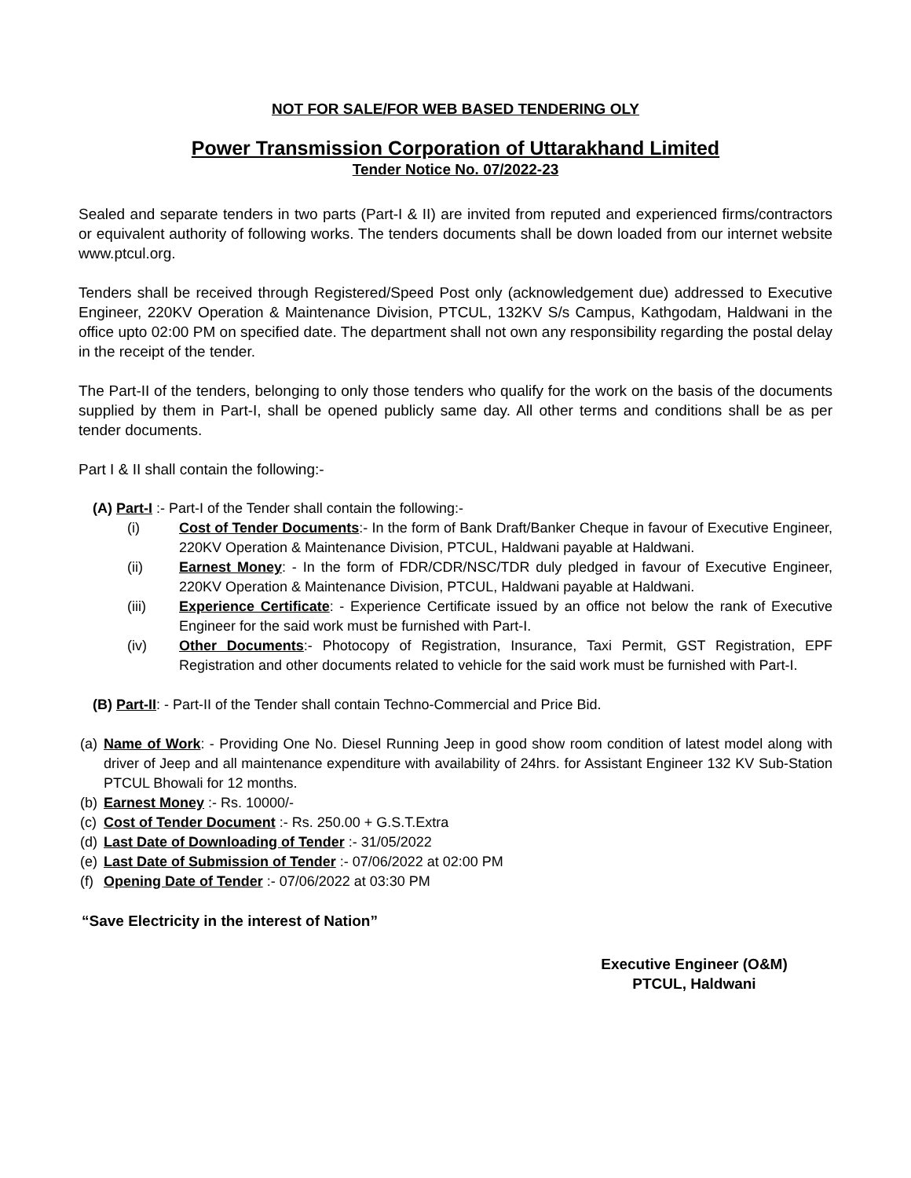NOT FOR SALE/FOR WEB BASED TENDERING OLY
Power Transmission Corporation of Uttarakhand Limited
Tender Notice No. 07/2022-23
Sealed and separate tenders in two parts (Part-I & II) are invited from reputed and experienced firms/contractors or equivalent authority of following works. The tenders documents shall be down loaded from our internet website www.ptcul.org.
Tenders shall be received through Registered/Speed Post only (acknowledgement due) addressed to Executive Engineer, 220KV Operation & Maintenance Division, PTCUL, 132KV S/s Campus, Kathgodam, Haldwani in the office upto 02:00 PM on specified date. The department shall not own any responsibility regarding the postal delay in the receipt of the tender.
The Part-II of the tenders, belonging to only those tenders who qualify for the work on the basis of the documents supplied by them in Part-I, shall be opened publicly same day. All other terms and conditions shall be as per tender documents.
Part I & II shall contain the following:-
(A) Part-I :- Part-I of the Tender shall contain the following:-
(i) Cost of Tender Documents:- In the form of Bank Draft/Banker Cheque in favour of Executive Engineer, 220KV Operation & Maintenance Division, PTCUL, Haldwani payable at Haldwani.
(ii) Earnest Money: - In the form of FDR/CDR/NSC/TDR duly pledged in favour of Executive Engineer, 220KV Operation & Maintenance Division, PTCUL, Haldwani payable at Haldwani.
(iii) Experience Certificate: - Experience Certificate issued by an office not below the rank of Executive Engineer for the said work must be furnished with Part-I.
(iv) Other Documents:- Photocopy of Registration, Insurance, Taxi Permit, GST Registration, EPF Registration and other documents related to vehicle for the said work must be furnished with Part-I.
(B) Part-II: - Part-II of the Tender shall contain Techno-Commercial and Price Bid.
(a) Name of Work: - Providing One No. Diesel Running Jeep in good show room condition of latest model along with driver of Jeep and all maintenance expenditure with availability of 24hrs. for Assistant Engineer 132 KV Sub-Station PTCUL Bhowali for 12 months.
(b) Earnest Money :- Rs. 10000/-
(c) Cost of Tender Document :- Rs. 250.00 + G.S.T.Extra
(d) Last Date of Downloading of Tender :- 31/05/2022
(e) Last Date of Submission of Tender :- 07/06/2022 at 02:00 PM
(f) Opening Date of Tender :- 07/06/2022 at 03:30 PM
“Save Electricity in the interest of Nation”
Executive Engineer (O&M)
PTCUL, Haldwani